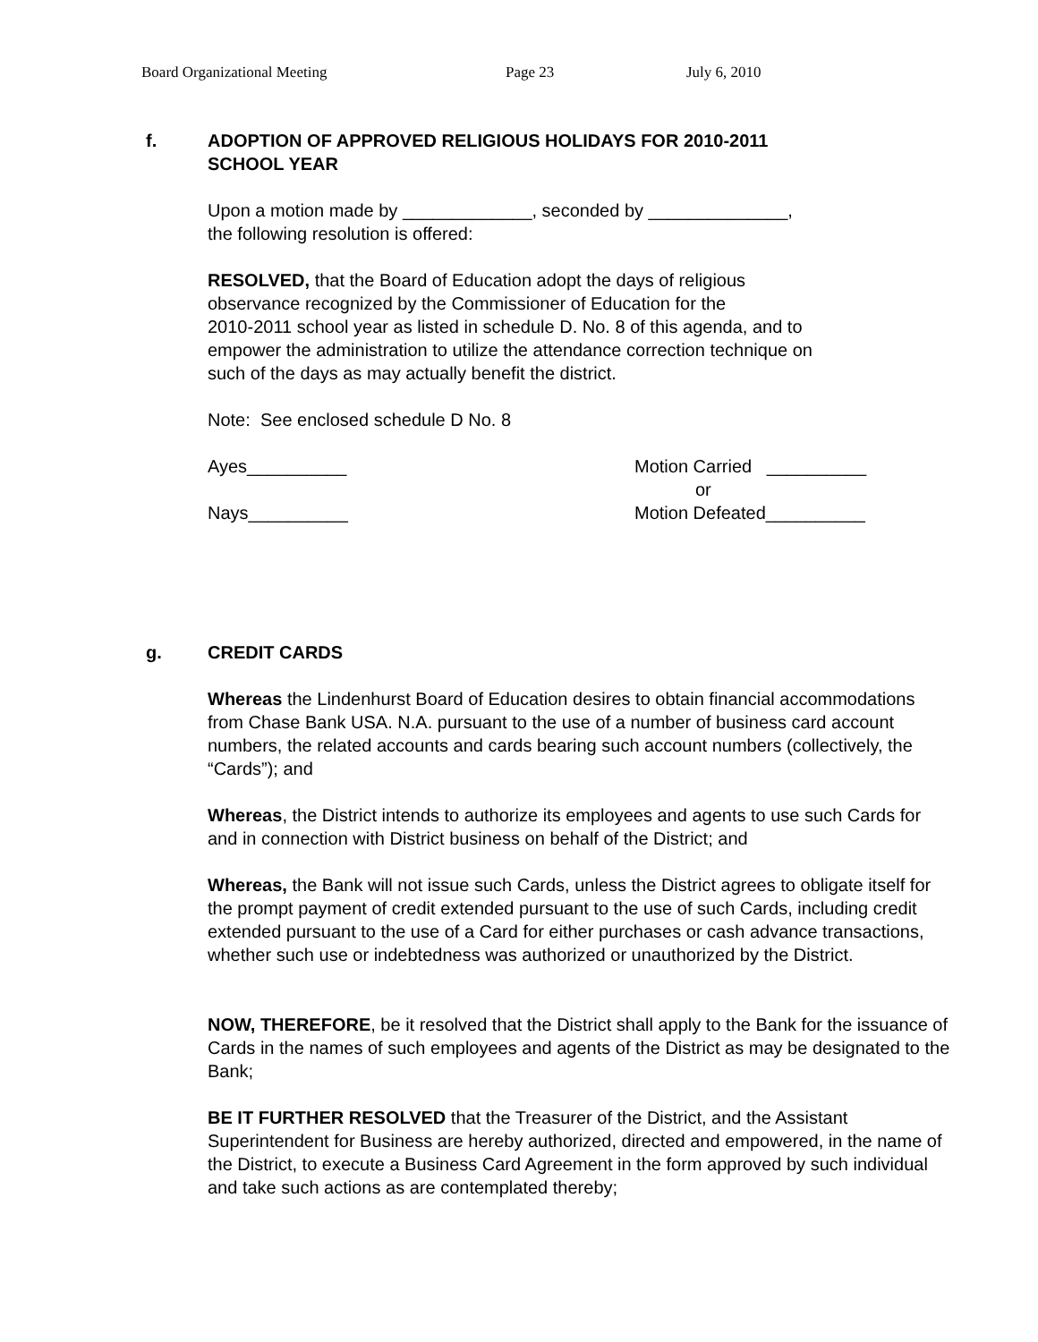Board Organizational Meeting Page 23 July 6, 2010
f. ADOPTION OF APPROVED RELIGIOUS HOLIDAYS FOR 2010-2011
SCHOOL YEAR
Upon a motion made by _____________, seconded by ______________,
the following resolution is offered:
RESOLVED, that the Board of Education adopt the days of religious
observance recognized by the Commissioner of Education for the
2010-2011 school year as listed in schedule D. No. 8 of this agenda, and to
empower the administration to utilize the attendance correction technique on
such of the days as may actually benefit the district.
Note: See enclosed schedule D No. 8
Ayes__________
Nays__________
Motion Carried __________
or
Motion Defeated__________
g. CREDIT CARDS
Whereas the Lindenhurst Board of Education desires to obtain financial accommodations from Chase Bank USA. N.A. pursuant to the use of a number of business card account numbers, the related accounts and cards bearing such account numbers (collectively, the “Cards”); and
Whereas, the District intends to authorize its employees and agents to use such Cards for and in connection with District business on behalf of the District; and
Whereas, the Bank will not issue such Cards, unless the District agrees to obligate itself for the prompt payment of credit extended pursuant to the use of such Cards, including credit extended pursuant to the use of a Card for either purchases or cash advance transactions, whether such use or indebtedness was authorized or unauthorized by the District.
NOW, THEREFORE, be it resolved that the District shall apply to the Bank for the issuance of Cards in the names of such employees and agents of the District as may be designated to the Bank;
BE IT FURTHER RESOLVED that the Treasurer of the District, and the Assistant Superintendent for Business are hereby authorized, directed and empowered, in the name of the District, to execute a Business Card Agreement in the form approved by such individual and take such actions as are contemplated thereby;